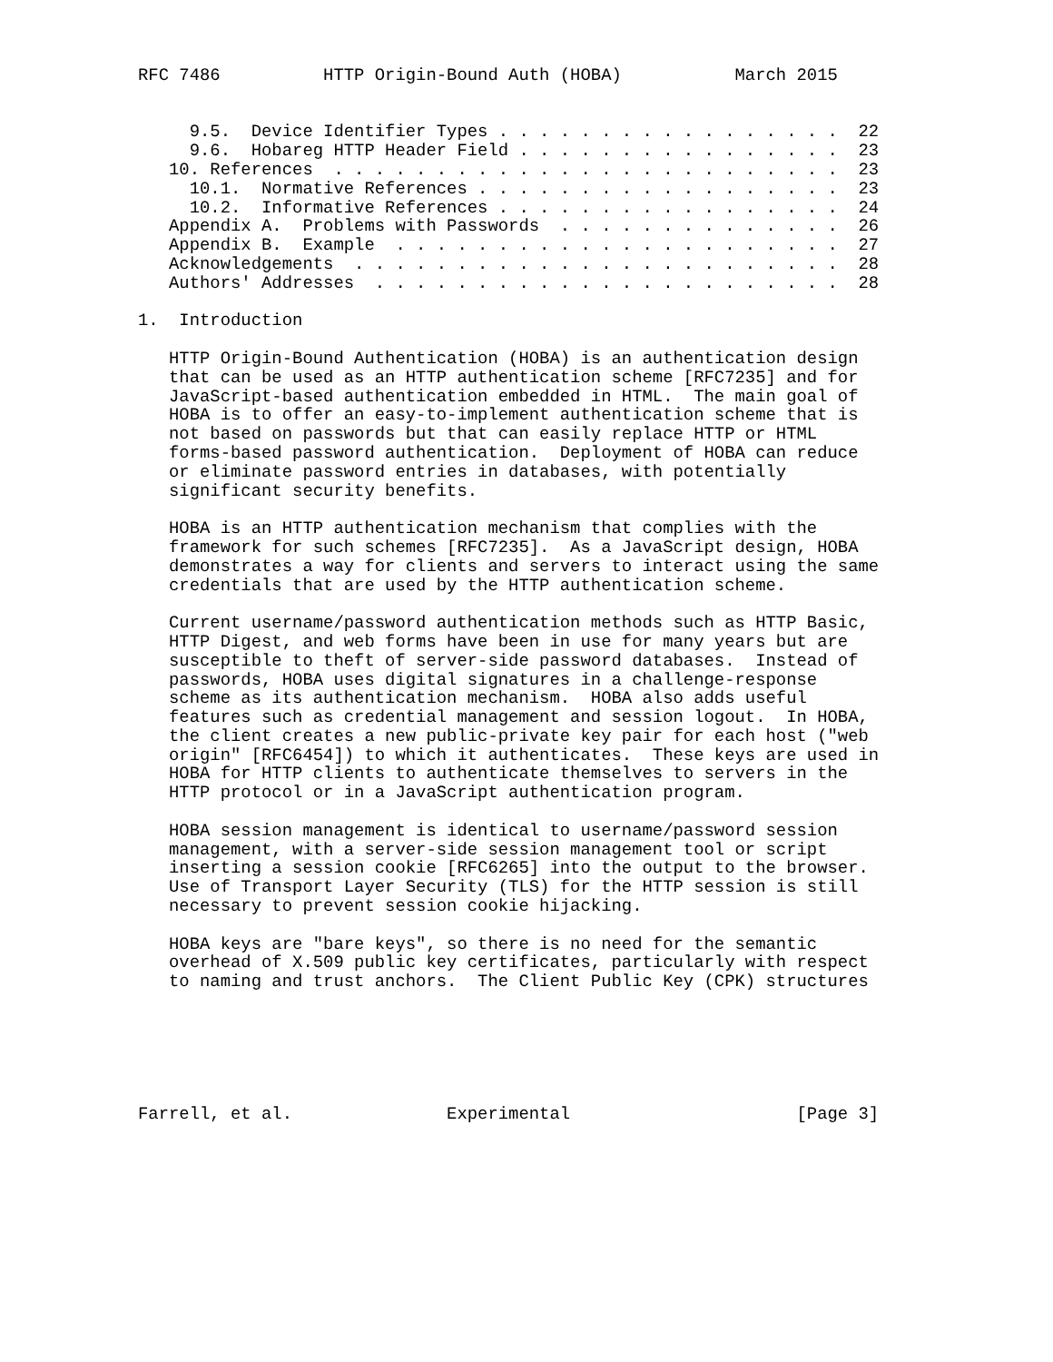RFC 7486          HTTP Origin-Bound Auth (HOBA)           March 2015


     9.5.  Device Identifier Types . . . . . . . . . . . . . . . . .  22
     9.6.  Hobareg HTTP Header Field . . . . . . . . . . . . . . . .  23
   10. References  . . . . . . . . . . . . . . . . . . . . . . . . .  23
     10.1.  Normative References . . . . . . . . . . . . . . . . . .  23
     10.2.  Informative References . . . . . . . . . . . . . . . . .  24
   Appendix A.  Problems with Passwords  . . . . . . . . . . . . . .  26
   Appendix B.  Example  . . . . . . . . . . . . . . . . . . . . . .  27
   Acknowledgements  . . . . . . . . . . . . . . . . . . . . . . . .  28
   Authors' Addresses  . . . . . . . . . . . . . . . . . . . . . . .  28

1.  Introduction

   HTTP Origin-Bound Authentication (HOBA) is an authentication design
   that can be used as an HTTP authentication scheme [RFC7235] and for
   JavaScript-based authentication embedded in HTML.  The main goal of
   HOBA is to offer an easy-to-implement authentication scheme that is
   not based on passwords but that can easily replace HTTP or HTML
   forms-based password authentication.  Deployment of HOBA can reduce
   or eliminate password entries in databases, with potentially
   significant security benefits.

   HOBA is an HTTP authentication mechanism that complies with the
   framework for such schemes [RFC7235].  As a JavaScript design, HOBA
   demonstrates a way for clients and servers to interact using the same
   credentials that are used by the HTTP authentication scheme.

   Current username/password authentication methods such as HTTP Basic,
   HTTP Digest, and web forms have been in use for many years but are
   susceptible to theft of server-side password databases.  Instead of
   passwords, HOBA uses digital signatures in a challenge-response
   scheme as its authentication mechanism.  HOBA also adds useful
   features such as credential management and session logout.  In HOBA,
   the client creates a new public-private key pair for each host ("web
   origin" [RFC6454]) to which it authenticates.  These keys are used in
   HOBA for HTTP clients to authenticate themselves to servers in the
   HTTP protocol or in a JavaScript authentication program.

   HOBA session management is identical to username/password session
   management, with a server-side session management tool or script
   inserting a session cookie [RFC6265] into the output to the browser.
   Use of Transport Layer Security (TLS) for the HTTP session is still
   necessary to prevent session cookie hijacking.

   HOBA keys are "bare keys", so there is no need for the semantic
   overhead of X.509 public key certificates, particularly with respect
   to naming and trust anchors.  The Client Public Key (CPK) structures






Farrell, et al.               Experimental                      [Page 3]